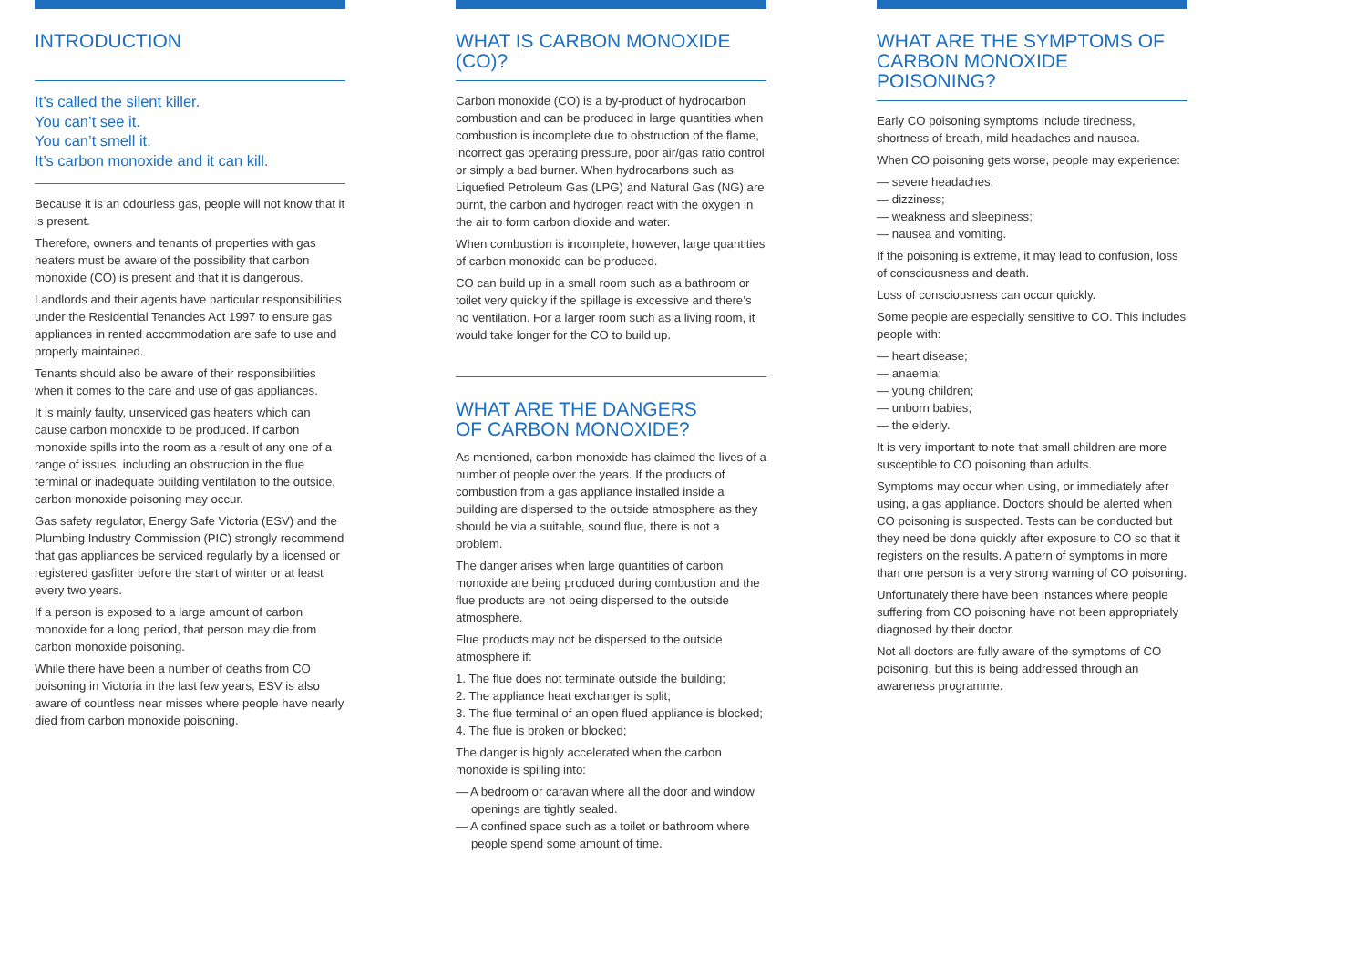INTRODUCTION
It’s called the silent killer.
You can’t see it.
You can’t smell it.
It’s carbon monoxide and it can kill.
Because it is an odourless gas, people will not know that it is present.
Therefore, owners and tenants of properties with gas heaters must be aware of the possibility that carbon monoxide (CO) is present and that it is dangerous.
Landlords and their agents have particular responsibilities under the Residential Tenancies Act 1997 to ensure gas appliances in rented accommodation are safe to use and properly maintained.
Tenants should also be aware of their responsibilities when it comes to the care and use of gas appliances.
It is mainly faulty, unserviced gas heaters which can cause carbon monoxide to be produced. If carbon monoxide spills into the room as a result of any one of a range of issues, including an obstruction in the flue terminal or inadequate building ventilation to the outside, carbon monoxide poisoning may occur.
Gas safety regulator, Energy Safe Victoria (ESV) and the Plumbing Industry Commission (PIC) strongly recommend that gas appliances be serviced regularly by a licensed or registered gasfitter before the start of winter or at least every two years.
If a person is exposed to a large amount of carbon monoxide for a long period, that person may die from carbon monoxide poisoning.
While there have been a number of deaths from CO poisoning in Victoria in the last few years, ESV is also aware of countless near misses where people have nearly died from carbon monoxide poisoning.
WHAT IS CARBON MONOXIDE (CO)?
Carbon monoxide (CO) is a by-product of hydrocarbon combustion and can be produced in large quantities when combustion is incomplete due to obstruction of the flame, incorrect gas operating pressure, poor air/gas ratio control or simply a bad burner. When hydrocarbons such as Liquefied Petroleum Gas (LPG) and Natural Gas (NG) are burnt, the carbon and hydrogen react with the oxygen in the air to form carbon dioxide and water.
When combustion is incomplete, however, large quantities of carbon monoxide can be produced.
CO can build up in a small room such as a bathroom or toilet very quickly if the spillage is excessive and there’s no ventilation. For a larger room such as a living room, it would take longer for the CO to build up.
WHAT ARE THE DANGERS
OF CARBON MONOXIDE?
As mentioned, carbon monoxide has claimed the lives of a number of people over the years. If the products of combustion from a gas appliance installed inside a building are dispersed to the outside atmosphere as they should be via a suitable, sound flue, there is not a problem.
The danger arises when large quantities of carbon monoxide are being produced during combustion and the flue products are not being dispersed to the outside atmosphere.
Flue products may not be dispersed to the outside atmosphere if:
1. The flue does not terminate outside the building;
2. The appliance heat exchanger is split;
3. The flue terminal of an open flued appliance is blocked;
4. The flue is broken or blocked;
The danger is highly accelerated when the carbon monoxide is spilling into:
— A bedroom or caravan where all the door and window openings are tightly sealed.
— A confined space such as a toilet or bathroom where people spend some amount of time.
WHAT ARE THE SYMPTOMS OF CARBON MONOXIDE POISONING?
Early CO poisoning symptoms include tiredness, shortness of breath, mild headaches and nausea.
When CO poisoning gets worse, people may experience:
— severe headaches;
— dizziness;
— weakness and sleepiness;
— nausea and vomiting.
If the poisoning is extreme, it may lead to confusion, loss of consciousness and death.
Loss of consciousness can occur quickly.
Some people are especially sensitive to CO. This includes people with:
— heart disease;
— anaemia;
— young children;
— unborn babies;
— the elderly.
It is very important to note that small children are more susceptible to CO poisoning than adults.
Symptoms may occur when using, or immediately after using, a gas appliance. Doctors should be alerted when CO poisoning is suspected. Tests can be conducted but they need be done quickly after exposure to CO so that it registers on the results. A pattern of symptoms in more than one person is a very strong warning of CO poisoning.
Unfortunately there have been instances where people suffering from CO poisoning have not been appropriately diagnosed by their doctor.
Not all doctors are fully aware of the symptoms of CO poisoning, but this is being addressed through an awareness programme.